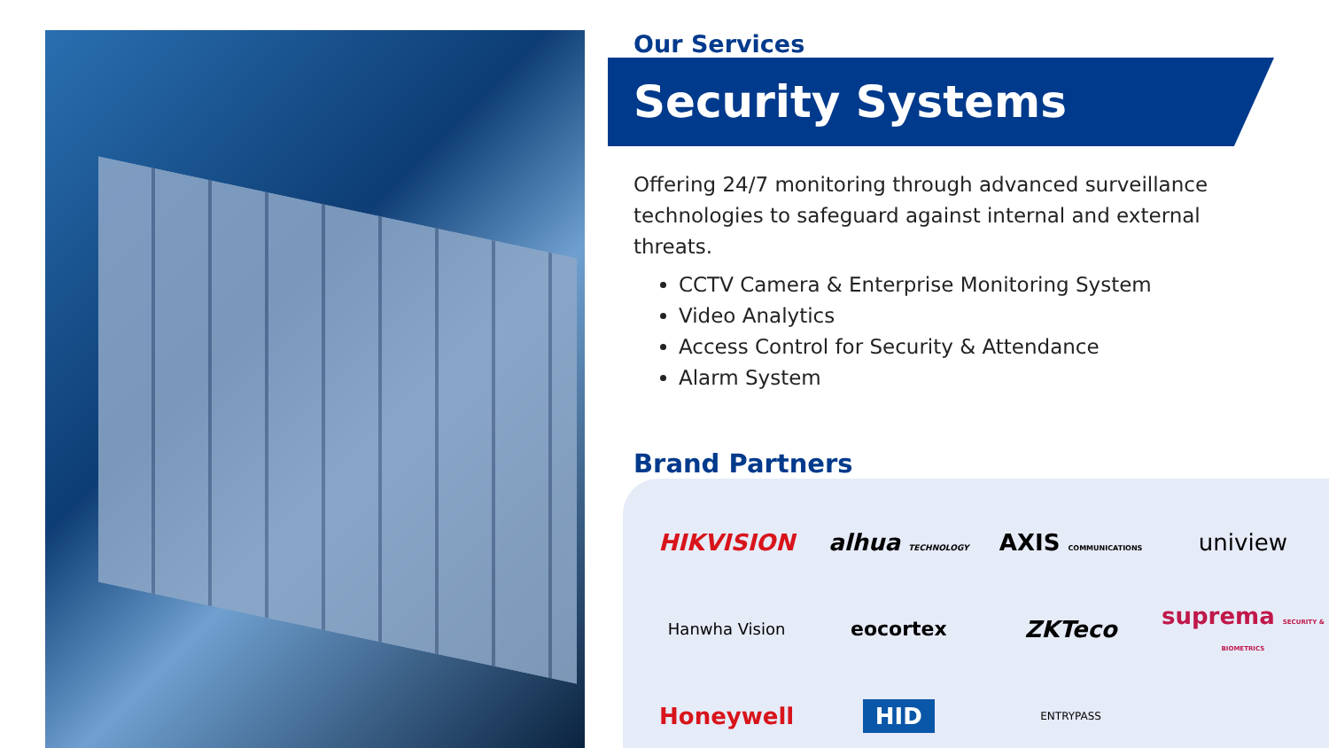Our Services
Security Systems
Offering 24/7 monitoring through advanced surveillance technologies to safeguard against internal and external threats.
CCTV Camera & Enterprise Monitoring System
Video Analytics
Access Control for Security & Attendance
Alarm System
Brand Partners
HIKVISION
alhua TECHNOLOGY
AXIS COMMUNICATIONS
uniview
Hanwha Vision
eocortex
ZKTeco
suprema SECURITY & BIOMETRICS
Honeywell
HID
ENTRYPASS